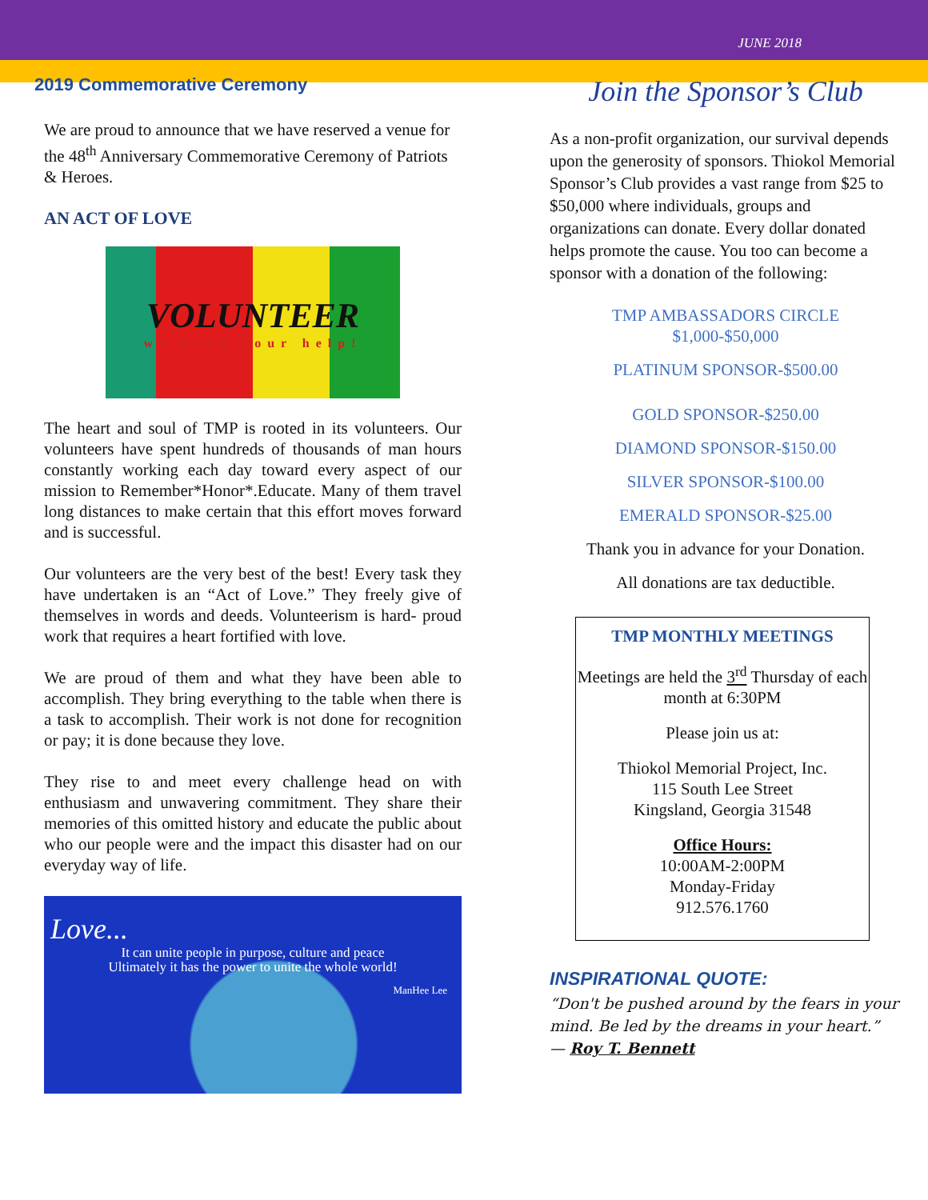JUNE 2018
2019 Commemorative Ceremony
We are proud to announce that we have reserved a venue for the 48<sup>th</sup> Anniversary Commemorative Ceremony of Patriots & Heroes.
AN ACT OF LOVE
VOLUNTEER
we need your help!
The heart and soul of TMP is rooted in its volunteers. Our volunteers have spent hundreds of thousands of man hours constantly working each day toward every aspect of our mission to Remember*Honor*.Educate. Many of them travel long distances to make certain that this effort moves forward and is successful.
Our volunteers are the very best of the best! Every task they have undertaken is an “Act of Love.” They freely give of themselves in words and deeds. Volunteerism is hard- proud work that requires a heart fortified with love.
We are proud of them and what they have been able to accomplish. They bring everything to the table when there is a task to accomplish. Their work is not done for recognition or pay; it is done because they love.
They rise to and meet every challenge head on with enthusiasm and unwavering commitment. They share their memories of this omitted history and educate the public about who our people were and the impact this disaster had on our everyday way of life.
Love...
It can unite people in purpose, culture and peace
Ultimately it has the power to unite the whole world!
ManHee Lee
Join the Sponsor’s Club
As a non-profit organization, our survival depends upon the generosity of sponsors. Thiokol Memorial Sponsor’s Club provides a vast range from $25 to $50,000 where individuals, groups and organizations can donate. Every dollar donated helps promote the cause. You too can become a sponsor with a donation of the following:
TMP AMBASSADORS CIRCLE
$1,000-$50,000
PLATINUM SPONSOR-$500.00
GOLD SPONSOR-$250.00
DIAMOND SPONSOR-$150.00
SILVER SPONSOR-$100.00
EMERALD SPONSOR-$25.00
Thank you in advance for your Donation.
All donations are tax deductible.
TMP MONTHLY MEETINGS
Meetings are held the 3<sup>rd</sup> Thursday of each month at 6:30PM
Please join us at:
Thiokol Memorial Project, Inc.
115 South Lee Street
Kingsland, Georgia 31548
Office Hours:
10:00AM-2:00PM
Monday-Friday
912.576.1760
INSPIRATIONAL QUOTE:
“Don't be pushed around by the fears in your mind. Be led by the dreams in your heart.”
— Roy T. Bennett